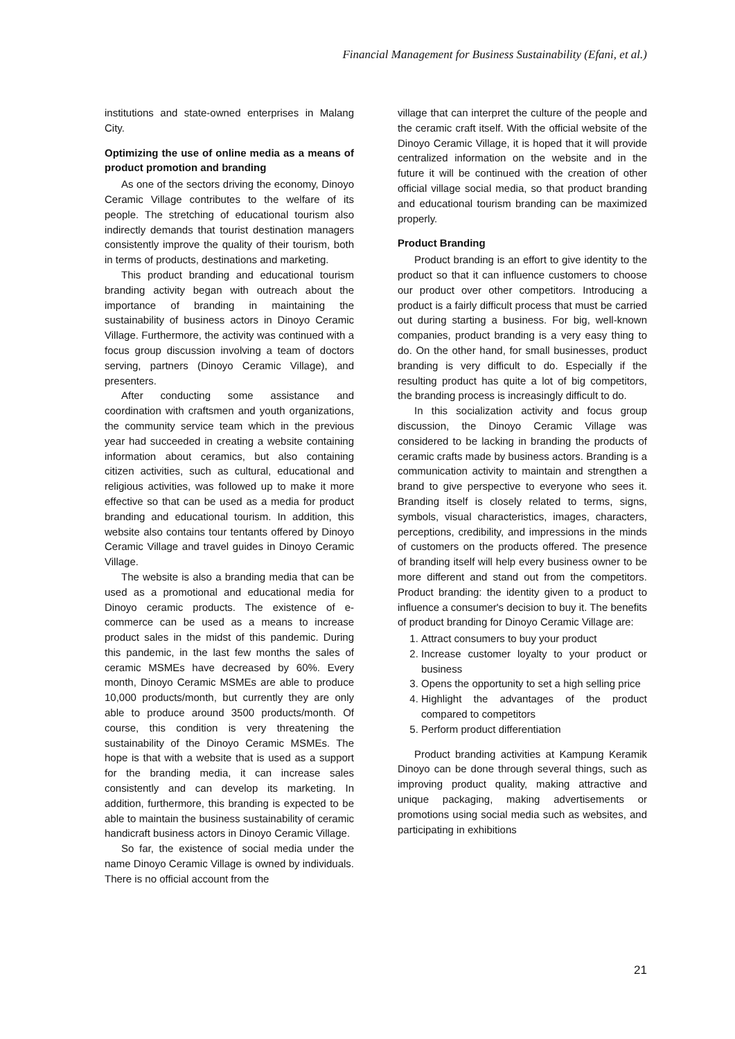Financial Management for Business Sustainability (Efani, et al.)
institutions and state-owned enterprises in Malang City.
Optimizing the use of online media as a means of product promotion and branding
As one of the sectors driving the economy, Dinoyo Ceramic Village contributes to the welfare of its people. The stretching of educational tourism also indirectly demands that tourist destination managers consistently improve the quality of their tourism, both in terms of products, destinations and marketing.
This product branding and educational tourism branding activity began with outreach about the importance of branding in maintaining the sustainability of business actors in Dinoyo Ceramic Village. Furthermore, the activity was continued with a focus group discussion involving a team of doctors serving, partners (Dinoyo Ceramic Village), and presenters.
After conducting some assistance and coordination with craftsmen and youth organizations, the community service team which in the previous year had succeeded in creating a website containing information about ceramics, but also containing citizen activities, such as cultural, educational and religious activities, was followed up to make it more effective so that can be used as a media for product branding and educational tourism. In addition, this website also contains tour tentants offered by Dinoyo Ceramic Village and travel guides in Dinoyo Ceramic Village.
The website is also a branding media that can be used as a promotional and educational media for Dinoyo ceramic products. The existence of e-commerce can be used as a means to increase product sales in the midst of this pandemic. During this pandemic, in the last few months the sales of ceramic MSMEs have decreased by 60%. Every month, Dinoyo Ceramic MSMEs are able to produce 10,000 products/month, but currently they are only able to produce around 3500 products/month. Of course, this condition is very threatening the sustainability of the Dinoyo Ceramic MSMEs. The hope is that with a website that is used as a support for the branding media, it can increase sales consistently and can develop its marketing. In addition, furthermore, this branding is expected to be able to maintain the business sustainability of ceramic handicraft business actors in Dinoyo Ceramic Village.
So far, the existence of social media under the name Dinoyo Ceramic Village is owned by individuals. There is no official account from the
village that can interpret the culture of the people and the ceramic craft itself. With the official website of the Dinoyo Ceramic Village, it is hoped that it will provide centralized information on the website and in the future it will be continued with the creation of other official village social media, so that product branding and educational tourism branding can be maximized properly.
Product Branding
Product branding is an effort to give identity to the product so that it can influence customers to choose our product over other competitors. Introducing a product is a fairly difficult process that must be carried out during starting a business. For big, well-known companies, product branding is a very easy thing to do. On the other hand, for small businesses, product branding is very difficult to do. Especially if the resulting product has quite a lot of big competitors, the branding process is increasingly difficult to do.
In this socialization activity and focus group discussion, the Dinoyo Ceramic Village was considered to be lacking in branding the products of ceramic crafts made by business actors. Branding is a communication activity to maintain and strengthen a brand to give perspective to everyone who sees it. Branding itself is closely related to terms, signs, symbols, visual characteristics, images, characters, perceptions, credibility, and impressions in the minds of customers on the products offered. The presence of branding itself will help every business owner to be more different and stand out from the competitors. Product branding: the identity given to a product to influence a consumer's decision to buy it. The benefits of product branding for Dinoyo Ceramic Village are:
1. Attract consumers to buy your product
2. Increase customer loyalty to your product or business
3. Opens the opportunity to set a high selling price
4. Highlight the advantages of the product compared to competitors
5. Perform product differentiation
Product branding activities at Kampung Keramik Dinoyo can be done through several things, such as improving product quality, making attractive and unique packaging, making advertisements or promotions using social media such as websites, and participating in exhibitions
21